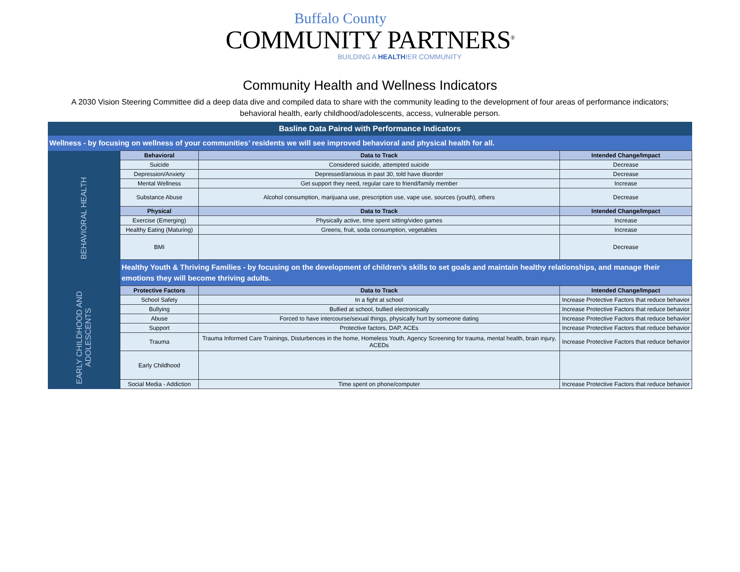Buffalo County
COMMUNITY PARTNERS<sup>®</sup>
BUILDING A HEALTHIER COMMUNITY
Community Health and Wellness Indicators
A 2030 Vision Steering Committee did a deep data dive and compiled data to share with the community leading to the development of four areas of performance indicators; behavioral health, early childhood/adolescents, access, vulnerable person.
| Basline Data Paired with Performance Indicators | | | |
| Wellness - by focusing on wellness of your communities’ residents we will see improved behavioral and physical health for all. | | | |
| BEHAVIORAL HEALTH | Behavioral | Data to Track | Intended Change/Impact |
| | Suicide | Considered suicide, attempted suicide | Decrease |
| | Depression/Anxiety | Depressed/anxious in past 30, told have disorder | Decrease |
| | Mental Wellness | Get support they need, regular care to friend/family member | Increase |
| | Substance Abuse | Alcohol consumption, marijuana use, prescription use, vape use, sources (youth), others | Decrease |
| | Physical | Data to Track | Intended Change/Impact |
| | Exercise (Emerging) | Physically active, time spent sitting/video games | Increase |
| | Healthy Eating (Maturing) | Greens, fruit, soda consumption, vegetables | Increase |
| | BMI | | Decrease |
| | Healthy Youth & Thriving Families - by focusing on the development of children’s skills to set goals and maintain healthy relationships, and manage their emotions they will become thriving adults. | | |
| EARLY CHILDHOOD AND ADOLESCENTS | Protective Factors | Data to Track | Intended Change/Impact |
| | School Safety | In a fight at school | Increase Protective Factors that reduce behavior |
| | Bullying | Bullied at school, bullied electronically | Increase Protective Factors that reduce behavior |
| | Abuse | Forced to have intercourse/sexual things, physically hurt by someone dating | Increase Protective Factors that reduce behavior |
| | Support | Protective factors, DAP, ACEs | Increase Protective Factors that reduce behavior |
| | Trauma | Trauma Informed Care Trainings, Disturbences in the home, Homeless Youth, Agency Screening for trauma, mental health, brain injury, ACEDs | Increase Protective Factors that reduce behavior |
| | Early Childhood | | |
| | Social Media - Addiction | Time spent on phone/computer | Increase Protective Factors that reduce behavior |